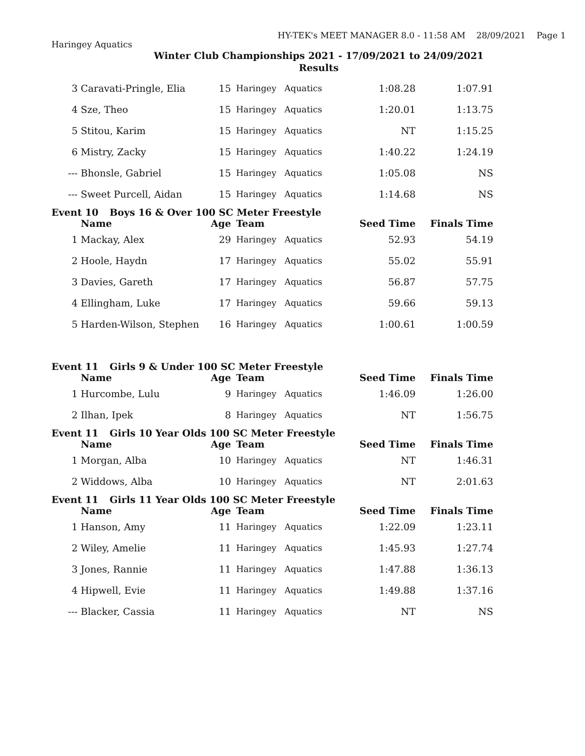HY-TEK's MEET MANAGER 8.0 - 11:58 AM 28/09/2021 Page 1
Haringey Aquatics
Winter Club Championships 2021 - 17/09/2021 to 24/09/2021
Results
| 3 | Caravati-Pringle, Elia | 15 | Haringey | Aquatics | 1:08.28 | 1:07.91 |
| 4 | Sze, Theo | 15 | Haringey | Aquatics | 1:20.01 | 1:13.75 |
| 5 | Stitou, Karim | 15 | Haringey | Aquatics | NT | 1:15.25 |
| 6 | Mistry, Zacky | 15 | Haringey | Aquatics | 1:40.22 | 1:24.19 |
| --- | Bhonsle, Gabriel | 15 | Haringey | Aquatics | 1:05.08 | NS |
| --- | Sweet Purcell, Aidan | 15 | Haringey | Aquatics | 1:14.68 | NS |
Event 10 Boys 16 & Over 100 SC Meter Freestyle
| | Name | Age | Team | | Seed Time | Finals Time |
| --- | --- | --- | --- | --- | --- | --- |
| 1 | Mackay, Alex | 29 | Haringey | Aquatics | 52.93 | 54.19 |
| 2 | Hoole, Haydn | 17 | Haringey | Aquatics | 55.02 | 55.91 |
| 3 | Davies, Gareth | 17 | Haringey | Aquatics | 56.87 | 57.75 |
| 4 | Ellingham, Luke | 17 | Haringey | Aquatics | 59.66 | 59.13 |
| 5 | Harden-Wilson, Stephen | 16 | Haringey | Aquatics | 1:00.61 | 1:00.59 |
Event 11 Girls 9 & Under 100 SC Meter Freestyle
| | Name | Age | Team | | Seed Time | Finals Time |
| --- | --- | --- | --- | --- | --- | --- |
| 1 | Hurcombe, Lulu | 9 | Haringey | Aquatics | 1:46.09 | 1:26.00 |
| 2 | Ilhan, Ipek | 8 | Haringey | Aquatics | NT | 1:56.75 |
Event 11 Girls 10 Year Olds 100 SC Meter Freestyle
| | Name | Age | Team | | Seed Time | Finals Time |
| --- | --- | --- | --- | --- | --- | --- |
| 1 | Morgan, Alba | 10 | Haringey | Aquatics | NT | 1:46.31 |
| 2 | Widdows, Alba | 10 | Haringey | Aquatics | NT | 2:01.63 |
Event 11 Girls 11 Year Olds 100 SC Meter Freestyle
| | Name | Age | Team | | Seed Time | Finals Time |
| --- | --- | --- | --- | --- | --- | --- |
| 1 | Hanson, Amy | 11 | Haringey | Aquatics | 1:22.09 | 1:23.11 |
| 2 | Wiley, Amelie | 11 | Haringey | Aquatics | 1:45.93 | 1:27.74 |
| 3 | Jones, Rannie | 11 | Haringey | Aquatics | 1:47.88 | 1:36.13 |
| 4 | Hipwell, Evie | 11 | Haringey | Aquatics | 1:49.88 | 1:37.16 |
| --- | Blacker, Cassia | 11 | Haringey | Aquatics | NT | NS |